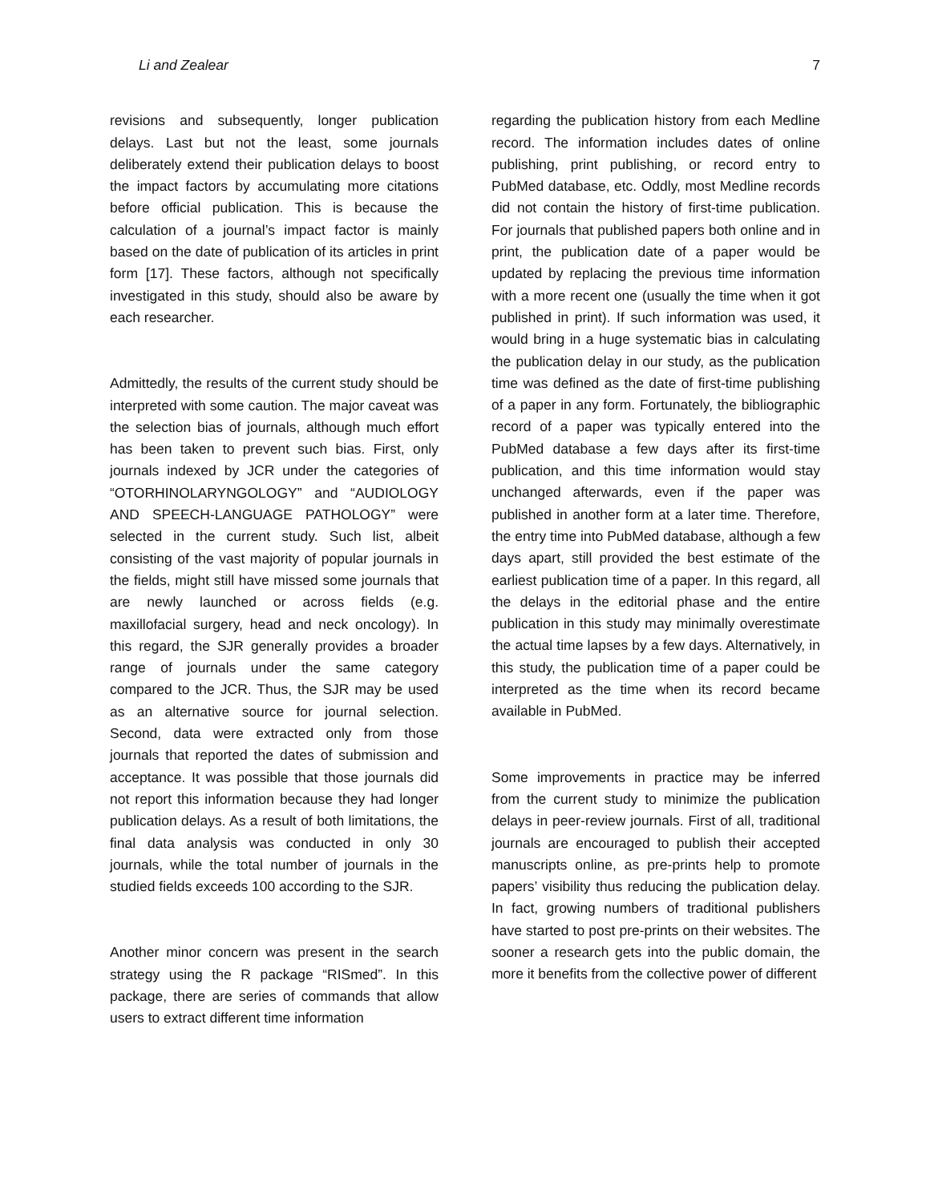Li and Zealear 7
revisions and subsequently, longer publication delays. Last but not the least, some journals deliberately extend their publication delays to boost the impact factors by accumulating more citations before official publication. This is because the calculation of a journal’s impact factor is mainly based on the date of publication of its articles in print form [17]. These factors, although not specifically investigated in this study, should also be aware by each researcher.
Admittedly, the results of the current study should be interpreted with some caution. The major caveat was the selection bias of journals, although much effort has been taken to prevent such bias. First, only journals indexed by JCR under the categories of “OTORHINOLARYNGOLOGY” and “AUDIOLOGY AND SPEECH-LANGUAGE PATHOLOGY” were selected in the current study. Such list, albeit consisting of the vast majority of popular journals in the fields, might still have missed some journals that are newly launched or across fields (e.g. maxillofacial surgery, head and neck oncology). In this regard, the SJR generally provides a broader range of journals under the same category compared to the JCR. Thus, the SJR may be used as an alternative source for journal selection. Second, data were extracted only from those journals that reported the dates of submission and acceptance. It was possible that those journals did not report this information because they had longer publication delays. As a result of both limitations, the final data analysis was conducted in only 30 journals, while the total number of journals in the studied fields exceeds 100 according to the SJR.
Another minor concern was present in the search strategy using the R package “RISmed”. In this package, there are series of commands that allow users to extract different time information
regarding the publication history from each Medline record. The information includes dates of online publishing, print publishing, or record entry to PubMed database, etc. Oddly, most Medline records did not contain the history of first-time publication. For journals that published papers both online and in print, the publication date of a paper would be updated by replacing the previous time information with a more recent one (usually the time when it got published in print). If such information was used, it would bring in a huge systematic bias in calculating the publication delay in our study, as the publication time was defined as the date of first-time publishing of a paper in any form. Fortunately, the bibliographic record of a paper was typically entered into the PubMed database a few days after its first-time publication, and this time information would stay unchanged afterwards, even if the paper was published in another form at a later time. Therefore, the entry time into PubMed database, although a few days apart, still provided the best estimate of the earliest publication time of a paper. In this regard, all the delays in the editorial phase and the entire publication in this study may minimally overestimate the actual time lapses by a few days. Alternatively, in this study, the publication time of a paper could be interpreted as the time when its record became available in PubMed.
Some improvements in practice may be inferred from the current study to minimize the publication delays in peer-review journals. First of all, traditional journals are encouraged to publish their accepted manuscripts online, as pre-prints help to promote papers’ visibility thus reducing the publication delay. In fact, growing numbers of traditional publishers have started to post pre-prints on their websites. The sooner a research gets into the public domain, the more it benefits from the collective power of different